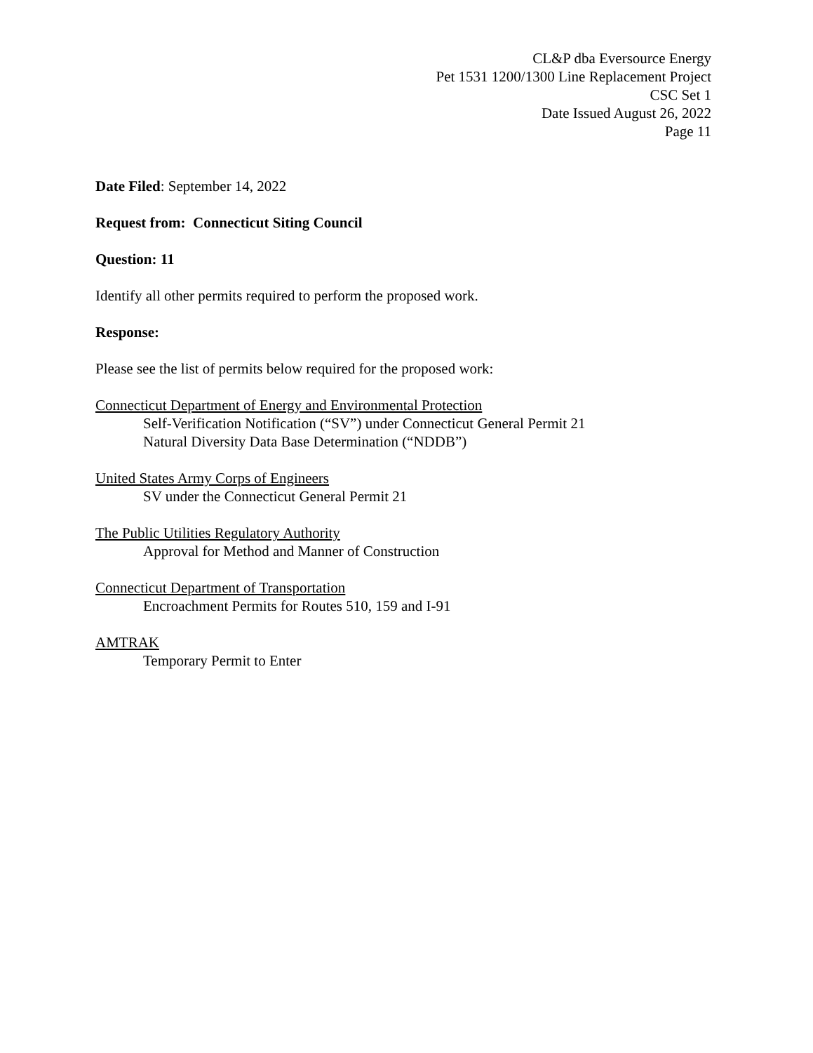CL&P dba Eversource Energy
Pet 1531 1200/1300 Line Replacement Project
CSC Set 1
Date Issued August 26, 2022
Page 11
Date Filed: September 14, 2022
Request from: Connecticut Siting Council
Question: 11
Identify all other permits required to perform the proposed work.
Response:
Please see the list of permits below required for the proposed work:
Connecticut Department of Energy and Environmental Protection
Self-Verification Notification (“SV”) under Connecticut General Permit 21
Natural Diversity Data Base Determination (“NDDB”)
United States Army Corps of Engineers
SV under the Connecticut General Permit 21
The Public Utilities Regulatory Authority
Approval for Method and Manner of Construction
Connecticut Department of Transportation
Encroachment Permits for Routes 510, 159 and I-91
AMTRAK
Temporary Permit to Enter